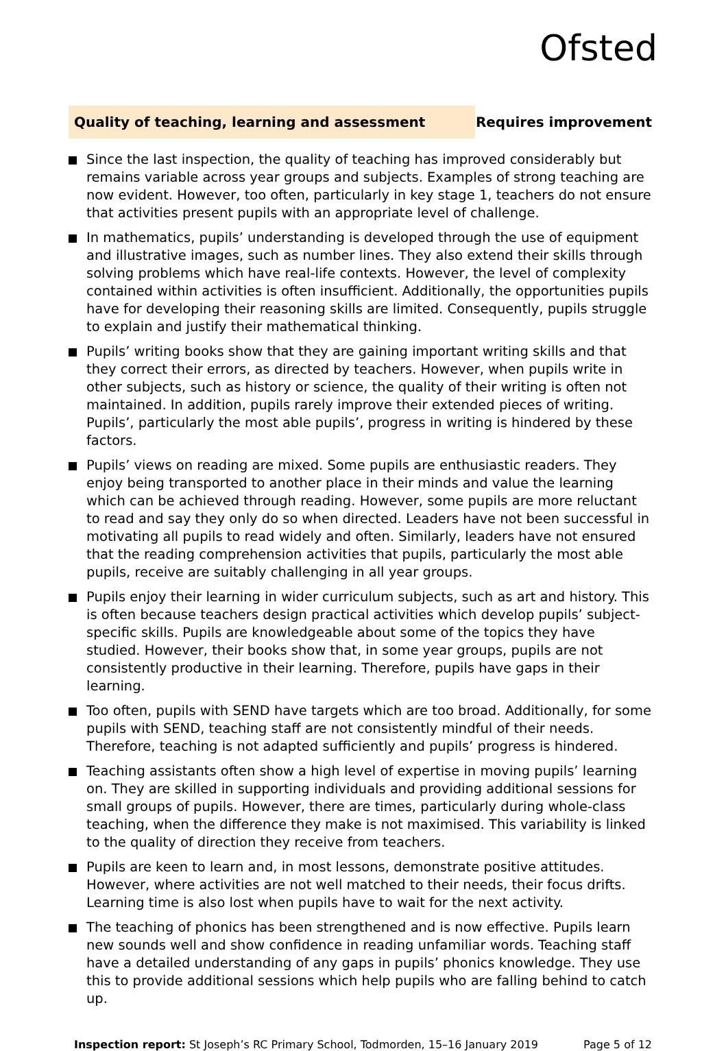Ofsted
Quality of teaching, learning and assessment
Requires improvement
Since the last inspection, the quality of teaching has improved considerably but remains variable across year groups and subjects. Examples of strong teaching are now evident. However, too often, particularly in key stage 1, teachers do not ensure that activities present pupils with an appropriate level of challenge.
In mathematics, pupils’ understanding is developed through the use of equipment and illustrative images, such as number lines. They also extend their skills through solving problems which have real-life contexts. However, the level of complexity contained within activities is often insufficient. Additionally, the opportunities pupils have for developing their reasoning skills are limited. Consequently, pupils struggle to explain and justify their mathematical thinking.
Pupils’ writing books show that they are gaining important writing skills and that they correct their errors, as directed by teachers. However, when pupils write in other subjects, such as history or science, the quality of their writing is often not maintained. In addition, pupils rarely improve their extended pieces of writing. Pupils’, particularly the most able pupils’, progress in writing is hindered by these factors.
Pupils’ views on reading are mixed. Some pupils are enthusiastic readers. They enjoy being transported to another place in their minds and value the learning which can be achieved through reading. However, some pupils are more reluctant to read and say they only do so when directed. Leaders have not been successful in motivating all pupils to read widely and often. Similarly, leaders have not ensured that the reading comprehension activities that pupils, particularly the most able pupils, receive are suitably challenging in all year groups.
Pupils enjoy their learning in wider curriculum subjects, such as art and history. This is often because teachers design practical activities which develop pupils’ subject-specific skills. Pupils are knowledgeable about some of the topics they have studied. However, their books show that, in some year groups, pupils are not consistently productive in their learning. Therefore, pupils have gaps in their learning.
Too often, pupils with SEND have targets which are too broad. Additionally, for some pupils with SEND, teaching staff are not consistently mindful of their needs. Therefore, teaching is not adapted sufficiently and pupils’ progress is hindered.
Teaching assistants often show a high level of expertise in moving pupils’ learning on. They are skilled in supporting individuals and providing additional sessions for small groups of pupils. However, there are times, particularly during whole-class teaching, when the difference they make is not maximised. This variability is linked to the quality of direction they receive from teachers.
Pupils are keen to learn and, in most lessons, demonstrate positive attitudes. However, where activities are not well matched to their needs, their focus drifts. Learning time is also lost when pupils have to wait for the next activity.
The teaching of phonics has been strengthened and is now effective. Pupils learn new sounds well and show confidence in reading unfamiliar words. Teaching staff have a detailed understanding of any gaps in pupils’ phonics knowledge. They use this to provide additional sessions which help pupils who are falling behind to catch up.
Inspection report: St Joseph’s RC Primary School, Todmorden, 15–16 January 2019
Page 5 of 12